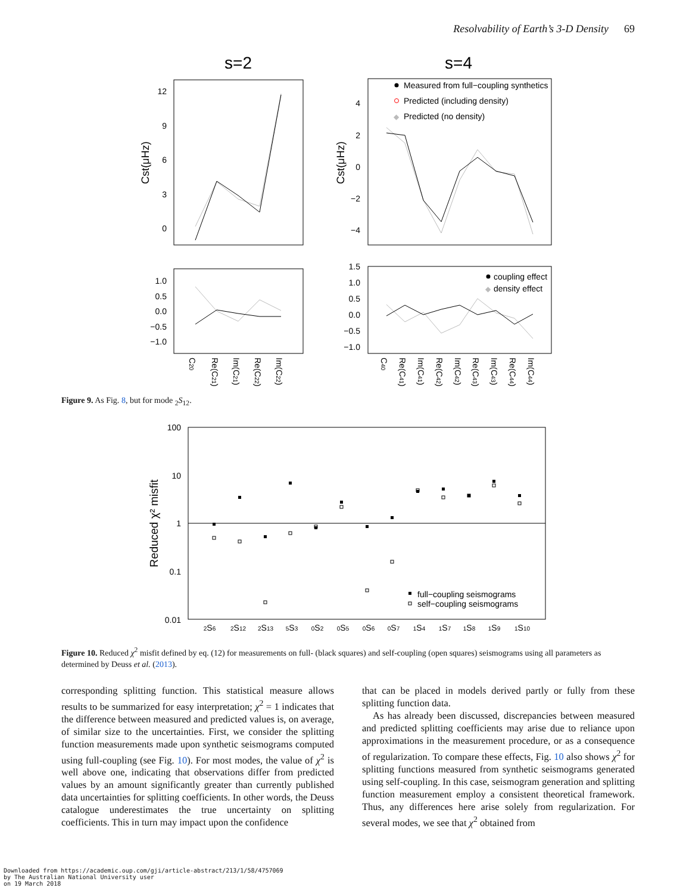Resolvability of Earth’s 3-D Density 69
s=2
s=4
12
9
6
3
0
Cst(μHz)
Cst(μHz)
4
2
0
−2
−4
Measured from full−coupling synthetics
Predicted (including density)
◆
Predicted (no density)
1.0
0.5
0.0
−0.5
−1.0
1.5
1.0
0.5
0.0
−0.5
−1.0
coupling effect
◆
density effect
C20
Re(C21)
Im(C21)
Re(C22)
Im(C22)
C40
Re(C41)
Im(C41)
Re(C42)
Im(C42)
Re(C43)
Im(C43)
Re(C44)
Im(C44)
Figure 9. As Fig. 8, but for mode <sub>2</sub>S<sub>12</sub>.
100
10
1
0.1
0.01
Reduced χ² misfit
full−coupling seismograms
self−coupling seismograms
2S6
2S12
2S13
5S3
0S2
0S5
0S6
0S7
1S4
1S7
1S8
1S9
1S10
Figure 10. Reduced χ<sup>2</sup> misfit defined by eq. (12) for measurements on full- (black squares) and self-coupling (open squares) seismograms using all parameters as determined by Deuss et al. (2013).
corresponding splitting function. This statistical measure allows results to be summarized for easy interpretation; χ<sup>2</sup> = 1 indicates that the difference between measured and predicted values is, on average, of similar size to the uncertainties. First, we consider the splitting function measurements made upon synthetic seismograms computed using full-coupling (see Fig. 10). For most modes, the value of χ<sup>2</sup> is well above one, indicating that observations differ from predicted values by an amount significantly greater than currently published data uncertainties for splitting coefficients. In other words, the Deuss catalogue underestimates the true uncertainty on splitting coefficients. This in turn may impact upon the confidence
that can be placed in models derived partly or fully from these splitting function data.
As has already been discussed, discrepancies between measured and predicted splitting coefficients may arise due to reliance upon approximations in the measurement procedure, or as a consequence of regularization. To compare these effects, Fig. 10 also shows χ<sup>2</sup> for splitting functions measured from synthetic seismograms generated using self-coupling. In this case, seismogram generation and splitting function measurement employ a consistent theoretical framework. Thus, any differences here arise solely from regularization. For several modes, we see that χ<sup>2</sup> obtained from
Downloaded from https://academic.oup.com/gji/article-abstract/213/1/58/4757069
by The Australian National University user
on 19 March 2018